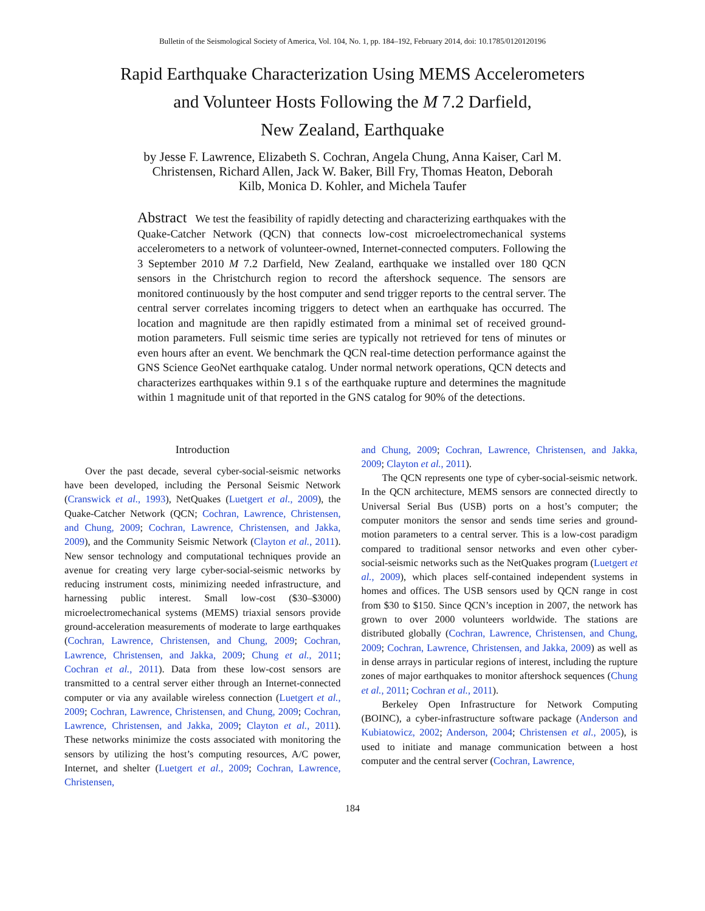Bulletin of the Seismological Society of America, Vol. 104, No. 1, pp. 184–192, February 2014, doi: 10.1785/0120120196
Rapid Earthquake Characterization Using MEMS Accelerometers
and Volunteer Hosts Following the M 7.2 Darfield,
New Zealand, Earthquake
by Jesse F. Lawrence, Elizabeth S. Cochran, Angela Chung, Anna Kaiser, Carl M. Christensen, Richard Allen, Jack W. Baker, Bill Fry, Thomas Heaton, Deborah Kilb, Monica D. Kohler, and Michela Taufer
Abstract We test the feasibility of rapidly detecting and characterizing earthquakes with the Quake-Catcher Network (QCN) that connects low-cost microelectromechanical systems accelerometers to a network of volunteer-owned, Internet-connected computers. Following the 3 September 2010 M 7.2 Darfield, New Zealand, earthquake we installed over 180 QCN sensors in the Christchurch region to record the aftershock sequence. The sensors are monitored continuously by the host computer and send trigger reports to the central server. The central server correlates incoming triggers to detect when an earthquake has occurred. The location and magnitude are then rapidly estimated from a minimal set of received ground-motion parameters. Full seismic time series are typically not retrieved for tens of minutes or even hours after an event. We benchmark the QCN real-time detection performance against the GNS Science GeoNet earthquake catalog. Under normal network operations, QCN detects and characterizes earthquakes within 9.1 s of the earthquake rupture and determines the magnitude within 1 magnitude unit of that reported in the GNS catalog for 90% of the detections.
Introduction
Over the past decade, several cyber-social-seismic networks have been developed, including the Personal Seismic Network (Cranswick et al., 1993), NetQuakes (Luetgert et al., 2009), the Quake-Catcher Network (QCN; Cochran, Lawrence, Christensen, and Chung, 2009; Cochran, Lawrence, Christensen, and Jakka, 2009), and the Community Seismic Network (Clayton et al., 2011). New sensor technology and computational techniques provide an avenue for creating very large cyber-social-seismic networks by reducing instrument costs, minimizing needed infrastructure, and harnessing public interest. Small low-cost ($30–$3000) microelectromechanical systems (MEMS) triaxial sensors provide ground-acceleration measurements of moderate to large earthquakes (Cochran, Lawrence, Christensen, and Chung, 2009; Cochran, Lawrence, Christensen, and Jakka, 2009; Chung et al., 2011; Cochran et al., 2011). Data from these low-cost sensors are transmitted to a central server either through an Internet-connected computer or via any available wireless connection (Luetgert et al., 2009; Cochran, Lawrence, Christensen, and Chung, 2009; Cochran, Lawrence, Christensen, and Jakka, 2009; Clayton et al., 2011). These networks minimize the costs associated with monitoring the sensors by utilizing the host’s computing resources, A/C power, Internet, and shelter (Luetgert et al., 2009; Cochran, Lawrence, Christensen,
and Chung, 2009; Cochran, Lawrence, Christensen, and Jakka, 2009; Clayton et al., 2011).
The QCN represents one type of cyber-social-seismic network. In the QCN architecture, MEMS sensors are connected directly to Universal Serial Bus (USB) ports on a host’s computer; the computer monitors the sensor and sends time series and ground-motion parameters to a central server. This is a low-cost paradigm compared to traditional sensor networks and even other cyber-social-seismic networks such as the NetQuakes program (Luetgert et al., 2009), which places self-contained independent systems in homes and offices. The USB sensors used by QCN range in cost from $30 to $150. Since QCN’s inception in 2007, the network has grown to over 2000 volunteers worldwide. The stations are distributed globally (Cochran, Lawrence, Christensen, and Chung, 2009; Cochran, Lawrence, Christensen, and Jakka, 2009) as well as in dense arrays in particular regions of interest, including the rupture zones of major earthquakes to monitor aftershock sequences (Chung et al., 2011; Cochran et al., 2011).
Berkeley Open Infrastructure for Network Computing (BOINC), a cyber-infrastructure software package (Anderson and Kubiatowicz, 2002; Anderson, 2004; Christensen et al., 2005), is used to initiate and manage communication between a host computer and the central server (Cochran, Lawrence,
184